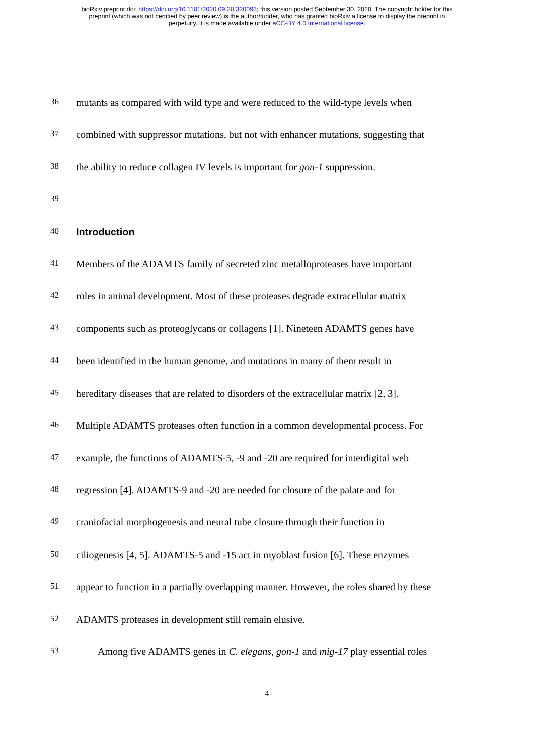bioRxiv preprint doi: https://doi.org/10.1101/2020.09.30.320093; this version posted September 30, 2020. The copyright holder for this
preprint (which was not certified by peer review) is the author/funder, who has granted bioRxiv a license to display the preprint in
perpetuity. It is made available under aCC-BY 4.0 International license.
36 mutants as compared with wild type and were reduced to the wild-type levels when
37 combined with suppressor mutations, but not with enhancer mutations, suggesting that
38 the ability to reduce collagen IV levels is important for gon-1 suppression.
39
40
Introduction
41 Members of the ADAMTS family of secreted zinc metalloproteases have important
42 roles in animal development. Most of these proteases degrade extracellular matrix
43 components such as proteoglycans or collagens [1]. Nineteen ADAMTS genes have
44 been identified in the human genome, and mutations in many of them result in
45 hereditary diseases that are related to disorders of the extracellular matrix [2, 3].
46 Multiple ADAMTS proteases often function in a common developmental process. For
47 example, the functions of ADAMTS-5, -9 and -20 are required for interdigital web
48 regression [4]. ADAMTS-9 and -20 are needed for closure of the palate and for
49 craniofacial morphogenesis and neural tube closure through their function in
50 ciliogenesis [4, 5]. ADAMTS-5 and -15 act in myoblast fusion [6]. These enzymes
51 appear to function in a partially overlapping manner. However, the roles shared by these
52 ADAMTS proteases in development still remain elusive.
53 Among five ADAMTS genes in C. elegans, gon-1 and mig-17 play essential roles
4